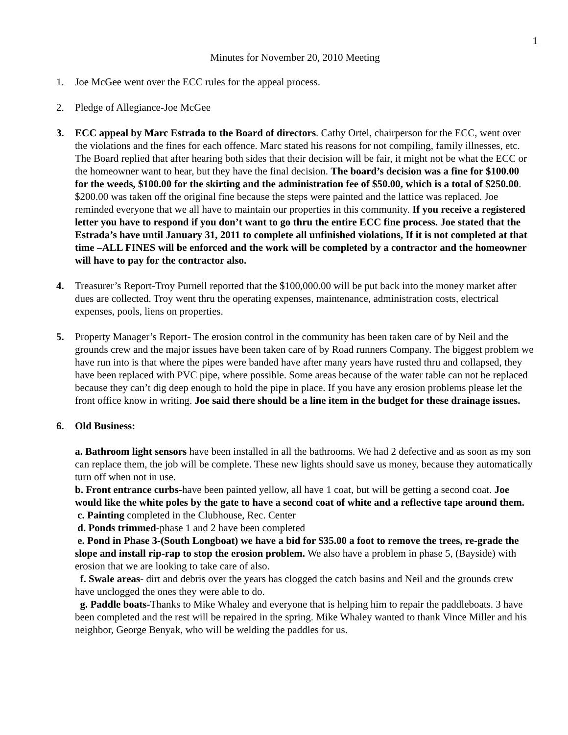1
Minutes for November 20, 2010 Meeting
1. Joe McGee went over the ECC rules for the appeal process.
2. Pledge of Allegiance-Joe McGee
3. ECC appeal by Marc Estrada to the Board of directors. Cathy Ortel, chairperson for the ECC, went over the violations and the fines for each offence. Marc stated his reasons for not compiling, family illnesses, etc. The Board replied that after hearing both sides that their decision will be fair, it might not be what the ECC or the homeowner want to hear, but they have the final decision. The board’s decision was a fine for $100.00 for the weeds, $100.00 for the skirting and the administration fee of $50.00, which is a total of $250.00. $200.00 was taken off the original fine because the steps were painted and the lattice was replaced. Joe reminded everyone that we all have to maintain our properties in this community. If you receive a registered letter you have to respond if you don’t want to go thru the entire ECC fine process. Joe stated that the Estrada’s have until January 31, 2011 to complete all unfinished violations, If it is not completed at that time –ALL FINES will be enforced and the work will be completed by a contractor and the homeowner will have to pay for the contractor also.
4. Treasurer’s Report-Troy Purnell reported that the $100,000.00 will be put back into the money market after dues are collected. Troy went thru the operating expenses, maintenance, administration costs, electrical expenses, pools, liens on properties.
5. Property Manager’s Report- The erosion control in the community has been taken care of by Neil and the grounds crew and the major issues have been taken care of by Road runners Company. The biggest problem we have run into is that where the pipes were banded have after many years have rusted thru and collapsed, they have been replaced with PVC pipe, where possible. Some areas because of the water table can not be replaced because they can’t dig deep enough to hold the pipe in place. If you have any erosion problems please let the front office know in writing. Joe said there should be a line item in the budget for these drainage issues.
6. Old Business:
a. Bathroom light sensors have been installed in all the bathrooms. We had 2 defective and as soon as my son can replace them, the job will be complete. These new lights should save us money, because they automatically turn off when not in use.
b. Front entrance curbs-have been painted yellow, all have 1 coat, but will be getting a second coat. Joe would like the white poles by the gate to have a second coat of white and a reflective tape around them.
c. Painting completed in the Clubhouse, Rec. Center
d. Ponds trimmed-phase 1 and 2 have been completed
e. Pond in Phase 3-(South Longboat) we have a bid for $35.00 a foot to remove the trees, re-grade the slope and install rip-rap to stop the erosion problem. We also have a problem in phase 5, (Bayside) with erosion that we are looking to take care of also.
f. Swale areas- dirt and debris over the years has clogged the catch basins and Neil and the grounds crew have unclogged the ones they were able to do.
g. Paddle boats-Thanks to Mike Whaley and everyone that is helping him to repair the paddleboats. 3 have been completed and the rest will be repaired in the spring. Mike Whaley wanted to thank Vince Miller and his neighbor, George Benyak, who will be welding the paddles for us.